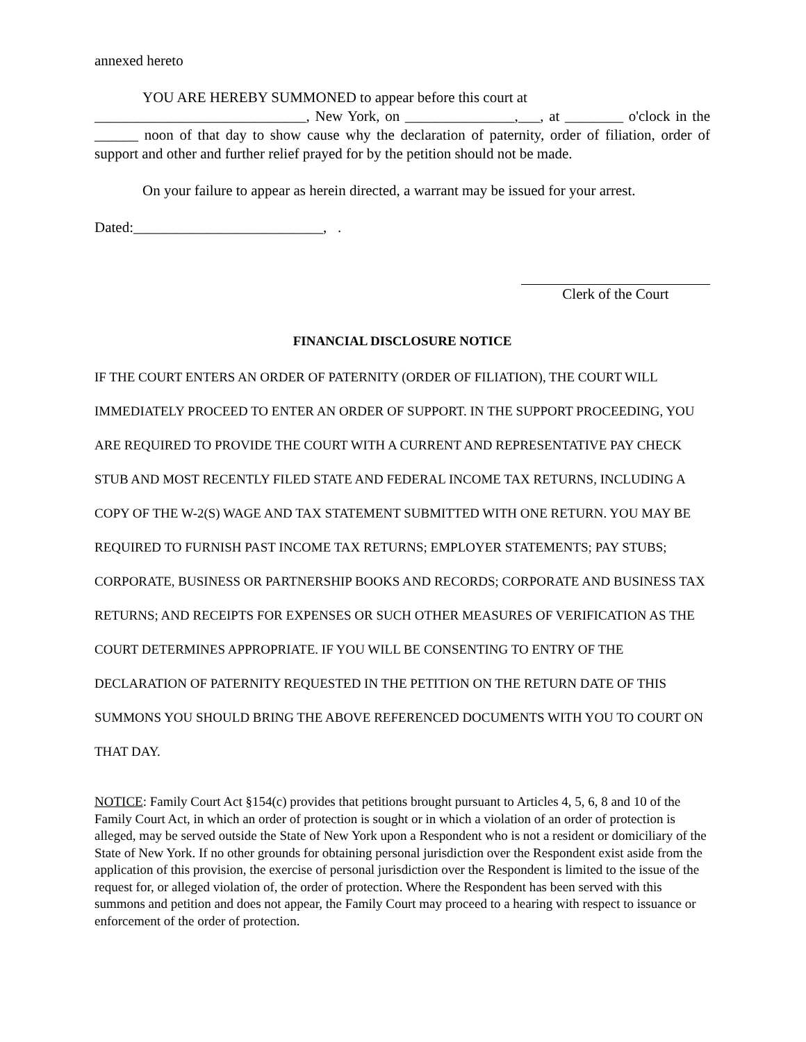annexed hereto
YOU ARE HEREBY SUMMONED to appear before this court at
_____________________________, New York, on _______________,___, at ________ o'clock in the ______ noon of that day to show cause why the declaration of paternity, order of filiation, order of support and other and further relief prayed for by the petition should not be made.
On your failure to appear as herein directed, a warrant may be issued for your arrest.
Dated:__________________________, .
Clerk of the Court
FINANCIAL DISCLOSURE NOTICE
IF THE COURT ENTERS AN ORDER OF PATERNITY (ORDER OF FILIATION), THE COURT WILL IMMEDIATELY PROCEED TO ENTER AN ORDER OF SUPPORT. IN THE SUPPORT PROCEEDING, YOU ARE REQUIRED TO PROVIDE THE COURT WITH A CURRENT AND REPRESENTATIVE PAY CHECK STUB AND MOST RECENTLY FILED STATE AND FEDERAL INCOME TAX RETURNS, INCLUDING A COPY OF THE W-2(S) WAGE AND TAX STATEMENT SUBMITTED WITH ONE RETURN. YOU MAY BE REQUIRED TO FURNISH PAST INCOME TAX RETURNS; EMPLOYER STATEMENTS; PAY STUBS; CORPORATE, BUSINESS OR PARTNERSHIP BOOKS AND RECORDS; CORPORATE AND BUSINESS TAX RETURNS; AND RECEIPTS FOR EXPENSES OR SUCH OTHER MEASURES OF VERIFICATION AS THE COURT DETERMINES APPROPRIATE. IF YOU WILL BE CONSENTING TO ENTRY OF THE DECLARATION OF PATERNITY REQUESTED IN THE PETITION ON THE RETURN DATE OF THIS SUMMONS YOU SHOULD BRING THE ABOVE REFERENCED DOCUMENTS WITH YOU TO COURT ON THAT DAY.
NOTICE: Family Court Act §154(c) provides that petitions brought pursuant to Articles 4, 5, 6, 8 and 10 of the Family Court Act, in which an order of protection is sought or in which a violation of an order of protection is alleged, may be served outside the State of New York upon a Respondent who is not a resident or domiciliary of the State of New York. If no other grounds for obtaining personal jurisdiction over the Respondent exist aside from the application of this provision, the exercise of personal jurisdiction over the Respondent is limited to the issue of the request for, or alleged violation of, the order of protection. Where the Respondent has been served with this summons and petition and does not appear, the Family Court may proceed to a hearing with respect to issuance or enforcement of the order of protection.